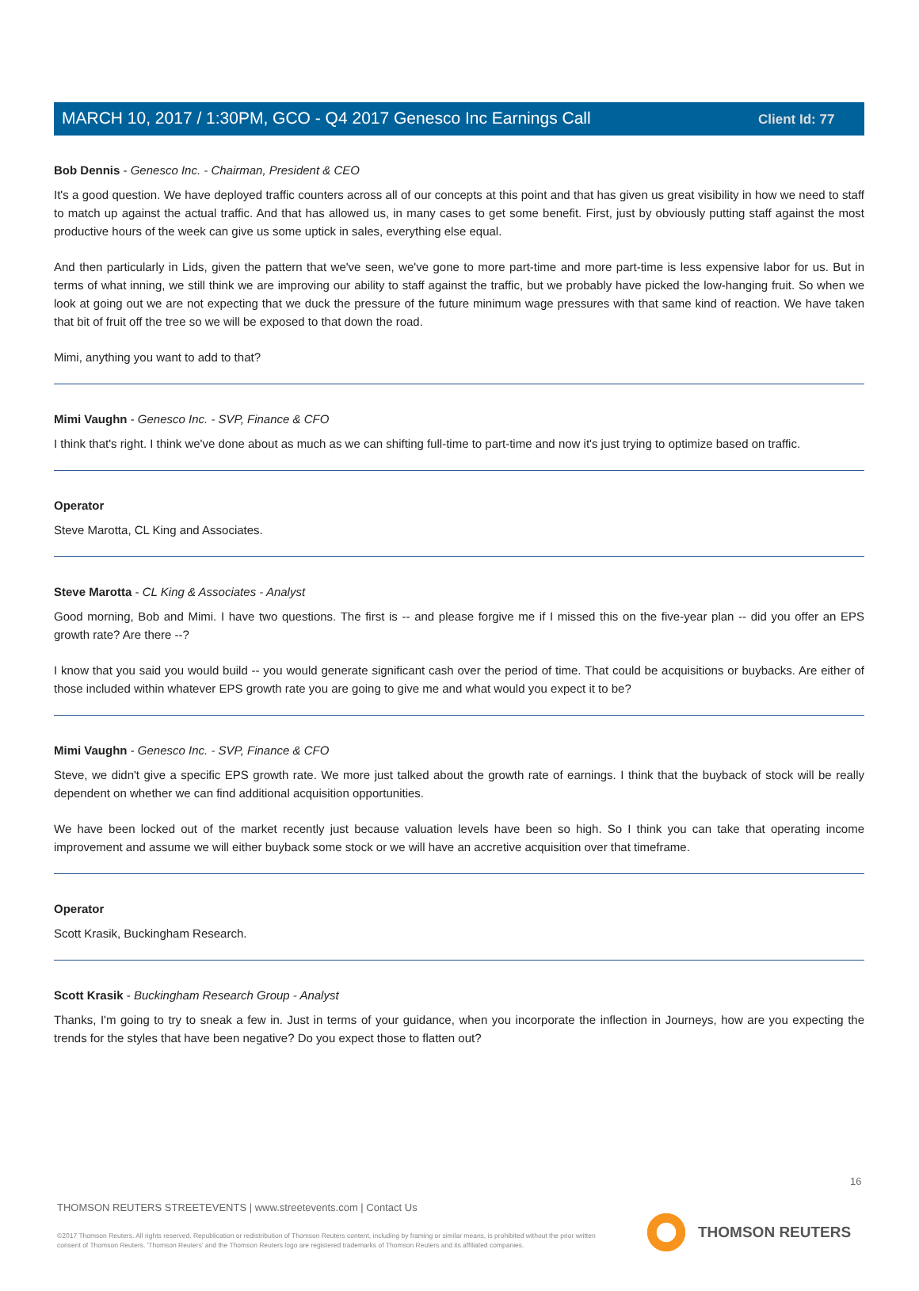Client Id: 77
MARCH 10, 2017 / 1:30PM, GCO - Q4 2017 Genesco Inc Earnings Call
Bob Dennis - Genesco Inc. - Chairman, President & CEO
It's a good question. We have deployed traffic counters across all of our concepts at this point and that has given us great visibility in how we need to staff to match up against the actual traffic. And that has allowed us, in many cases to get some benefit. First, just by obviously putting staff against the most productive hours of the week can give us some uptick in sales, everything else equal.
And then particularly in Lids, given the pattern that we've seen, we've gone to more part-time and more part-time is less expensive labor for us. But in terms of what inning, we still think we are improving our ability to staff against the traffic, but we probably have picked the low-hanging fruit. So when we look at going out we are not expecting that we duck the pressure of the future minimum wage pressures with that same kind of reaction. We have taken that bit of fruit off the tree so we will be exposed to that down the road.
Mimi, anything you want to add to that?
Mimi Vaughn - Genesco Inc. - SVP, Finance & CFO
I think that's right. I think we've done about as much as we can shifting full-time to part-time and now it's just trying to optimize based on traffic.
Operator
Steve Marotta, CL King and Associates.
Steve Marotta - CL King & Associates - Analyst
Good morning, Bob and Mimi. I have two questions. The first is -- and please forgive me if I missed this on the five-year plan -- did you offer an EPS growth rate? Are there --?
I know that you said you would build -- you would generate significant cash over the period of time. That could be acquisitions or buybacks. Are either of those included within whatever EPS growth rate you are going to give me and what would you expect it to be?
Mimi Vaughn - Genesco Inc. - SVP, Finance & CFO
Steve, we didn't give a specific EPS growth rate. We more just talked about the growth rate of earnings. I think that the buyback of stock will be really dependent on whether we can find additional acquisition opportunities.
We have been locked out of the market recently just because valuation levels have been so high. So I think you can take that operating income improvement and assume we will either buyback some stock or we will have an accretive acquisition over that timeframe.
Operator
Scott Krasik, Buckingham Research.
Scott Krasik - Buckingham Research Group - Analyst
Thanks, I'm going to try to sneak a few in. Just in terms of your guidance, when you incorporate the inflection in Journeys, how are you expecting the trends for the styles that have been negative? Do you expect those to flatten out?
16
THOMSON REUTERS STREETEVENTS | www.streetevents.com | Contact Us
©2017 Thomson Reuters. All rights reserved. Republication or redistribution of Thomson Reuters content, including by framing or similar means, is prohibited without the prior written consent of Thomson Reuters. 'Thomson Reuters' and the Thomson Reuters logo are registered trademarks of Thomson Reuters and its affiliated companies.
THOMSON REUTERS